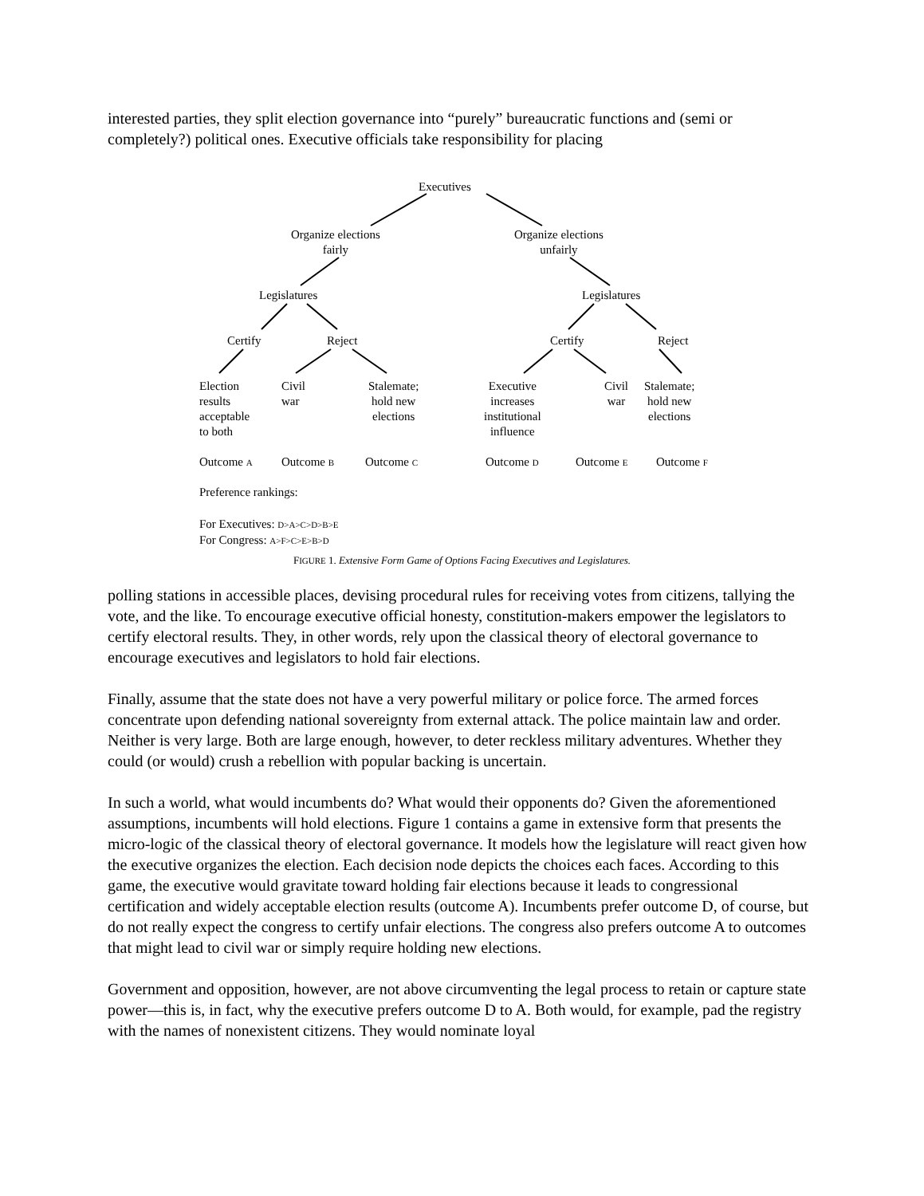interested parties, they split election governance into “purely” bureaucratic functions and (semi or completely?) political ones. Executive officials take responsibility for placing
Executives
Organize elections
fairly
Organize elections
unfairly
Legislatures Legislatures
Certify Reject Certify Reject
Election
results
acceptable
to both
Civil
war
Stalemate;
hold new
elections
Executive
increases
institutional
influence
Civil
war
Stalemate;
hold new
elections
Outcome A Outcome B Outcome C Outcome D Outcome E Outcome F
Preference rankings:
For Executives: D>A>C>D>B>E
For Congress: A>F>C>E>B>D
FIGURE 1. Extensive Form Game of Options Facing Executives and Legislatures.
polling stations in accessible places, devising procedural rules for receiving votes from citizens, tallying the vote, and the like. To encourage executive official honesty, constitution-makers empower the legislators to certify electoral results. They, in other words, rely upon the classical theory of electoral governance to encourage executives and legislators to hold fair elections.
Finally, assume that the state does not have a very powerful military or police force. The armed forces concentrate upon defending national sovereignty from external attack. The police maintain law and order. Neither is very large. Both are large enough, however, to deter reckless military adventures. Whether they could (or would) crush a rebellion with popular backing is uncertain.
In such a world, what would incumbents do? What would their opponents do? Given the aforementioned assumptions, incumbents will hold elections. Figure 1 contains a game in extensive form that presents the micro-logic of the classical theory of electoral governance. It models how the legislature will react given how the executive organizes the election. Each decision node depicts the choices each faces. According to this game, the executive would gravitate toward holding fair elections because it leads to congressional certification and widely acceptable election results (outcome A). Incumbents prefer outcome D, of course, but do not really expect the congress to certify unfair elections. The congress also prefers outcome A to outcomes that might lead to civil war or simply require holding new elections.
Government and opposition, however, are not above circumventing the legal process to retain or capture state power—this is, in fact, why the executive prefers outcome D to A. Both would, for example, pad the registry with the names of nonexistent citizens. They would nominate loyal